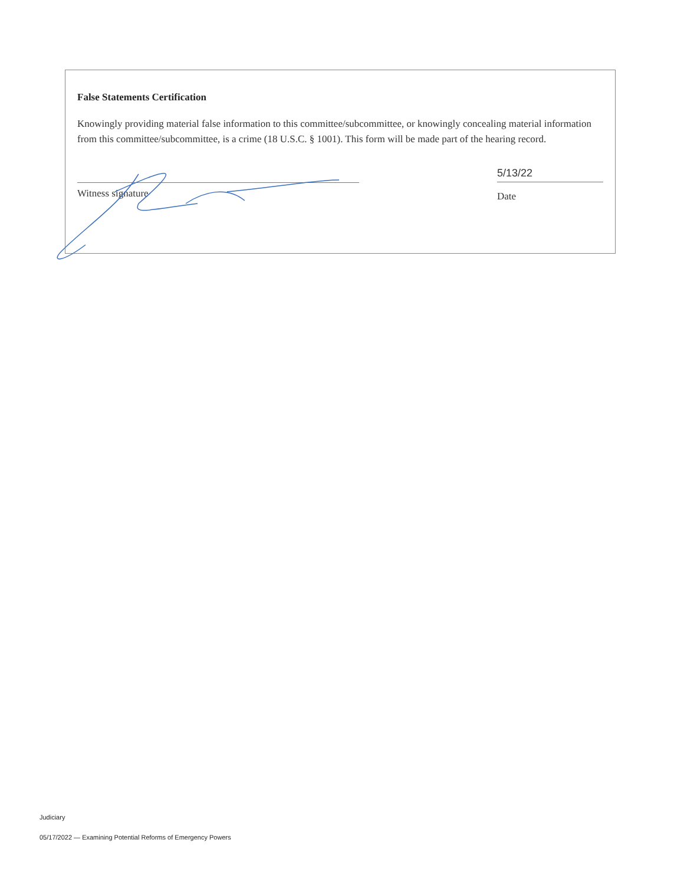False Statements Certification
Knowingly providing material false information to this committee/subcommittee, or knowingly concealing material information from this committee/subcommittee, is a crime (18 U.S.C. § 1001). This form will be made part of the hearing record.
Witness signature
5/13/22
Date
Judiciary
05/17/2022 — Examining Potential Reforms of Emergency Powers